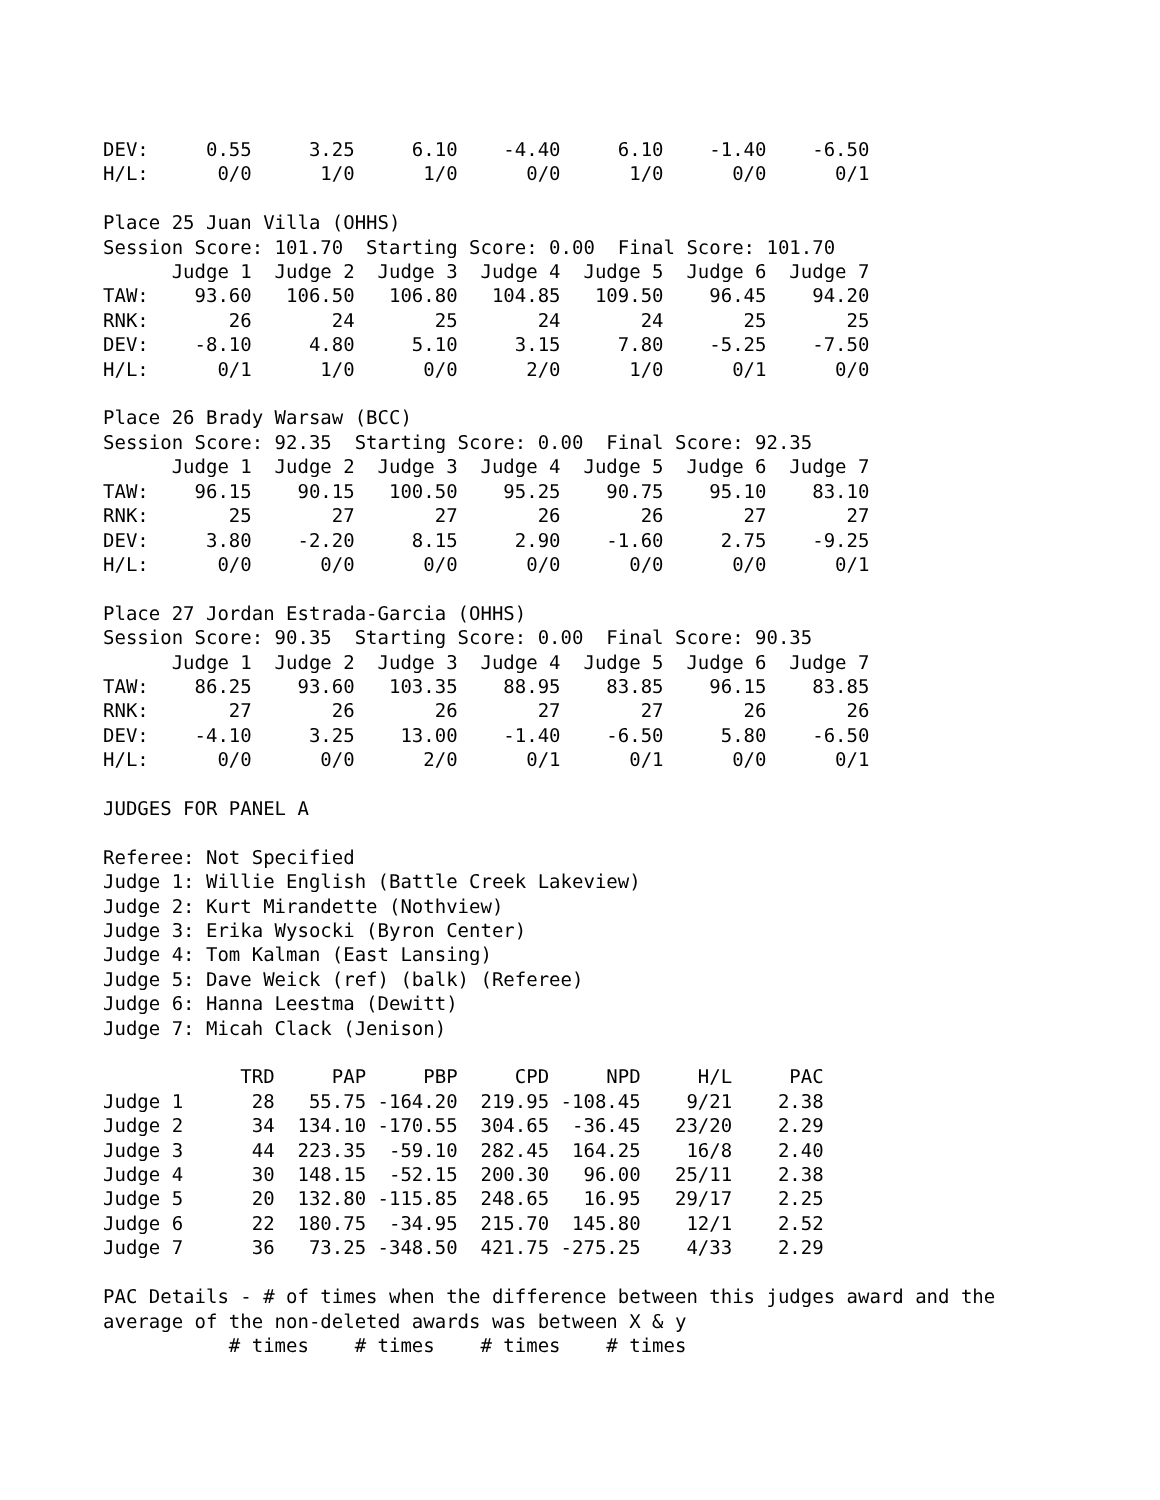DEV:     0.55     3.25     6.10    -4.40     6.10    -1.40    -6.50
H/L:      0/0      1/0      1/0      0/0      1/0      0/0      0/1

Place 25 Juan Villa (OHHS)
Session Score: 101.70  Starting Score: 0.00  Final Score: 101.70
      Judge 1  Judge 2  Judge 3  Judge 4  Judge 5  Judge 6  Judge 7
TAW:    93.60   106.50   106.80   104.85   109.50    96.45    94.20
RNK:       26       24       25       24       24       25       25
DEV:    -8.10     4.80     5.10     3.15     7.80    -5.25    -7.50
H/L:      0/1      1/0      0/0      2/0      1/0      0/1      0/0

Place 26 Brady Warsaw (BCC)
Session Score: 92.35  Starting Score: 0.00  Final Score: 92.35
      Judge 1  Judge 2  Judge 3  Judge 4  Judge 5  Judge 6  Judge 7
TAW:    96.15    90.15   100.50    95.25    90.75    95.10    83.10
RNK:       25       27       27       26       26       27       27
DEV:     3.80    -2.20     8.15     2.90    -1.60     2.75    -9.25
H/L:      0/0      0/0      0/0      0/0      0/0      0/0      0/1

Place 27 Jordan Estrada-Garcia (OHHS)
Session Score: 90.35  Starting Score: 0.00  Final Score: 90.35
      Judge 1  Judge 2  Judge 3  Judge 4  Judge 5  Judge 6  Judge 7
TAW:    86.25    93.60   103.35    88.95    83.85    96.15    83.85
RNK:       27       26       26       27       27       26       26
DEV:    -4.10     3.25    13.00    -1.40    -6.50     5.80    -6.50
H/L:      0/0      0/0      2/0      0/1      0/1      0/0      0/1

JUDGES FOR PANEL A

Referee: Not Specified
Judge 1: Willie English (Battle Creek Lakeview)
Judge 2: Kurt Mirandette (Nothview)
Judge 3: Erika Wysocki (Byron Center)
Judge 4: Tom Kalman (East Lansing)
Judge 5: Dave Weick (ref) (balk) (Referee)
Judge 6: Hanna Leestma (Dewitt)
Judge 7: Micah Clack (Jenison)

            TRD     PAP     PBP     CPD     NPD     H/L     PAC
Judge 1      28   55.75 -164.20  219.95 -108.45    9/21    2.38
Judge 2      34  134.10 -170.55  304.65  -36.45   23/20    2.29
Judge 3      44  223.35  -59.10  282.45  164.25    16/8    2.40
Judge 4      30  148.15  -52.15  200.30   96.00   25/11    2.38
Judge 5      20  132.80 -115.85  248.65   16.95   29/17    2.25
Judge 6      22  180.75  -34.95  215.70  145.80    12/1    2.52
Judge 7      36   73.25 -348.50  421.75 -275.25    4/33    2.29

PAC Details - # of times when the difference between this judges award and the
average of the non-deleted awards was between X & y
           # times    # times    # times    # times